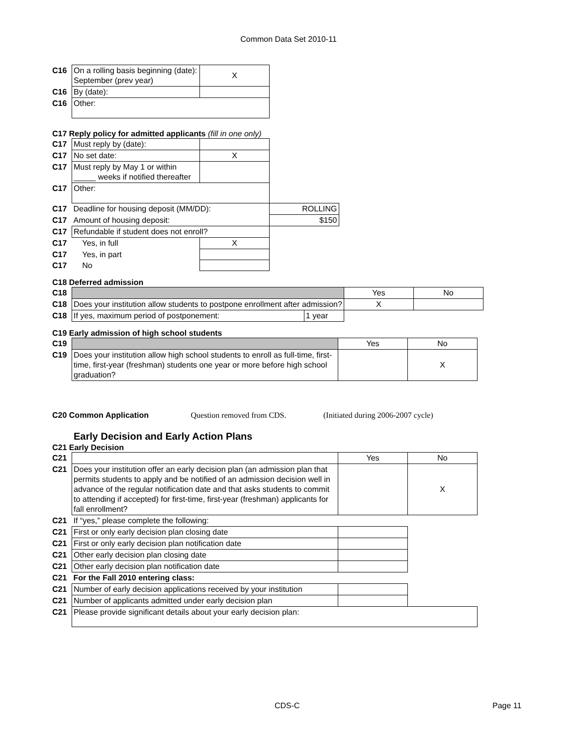Common Data Set 2010-11
| C16 | On a rolling basis beginning (date): September (prev year) | X |
| C16 | By (date): | |
| C16 | Other: | |
C17 Reply policy for admitted applicants (fill in one only)
| C17 | Must reply by (date): | | |
| C17 | No set date: | X | |
| C17 | Must reply by May 1 or within _____ weeks if notified thereafter | | |
| C17 | Other: | | |
| C17 | Deadline for housing deposit (MM/DD): | | ROLLING |
| C17 | Amount of housing deposit: | | $150 |
| C17 | Refundable if student does not enroll? | | |
| C17 | Yes, in full | X | |
| C17 | Yes, in part | | |
| C17 | No | | |
C18 Deferred admission
| C18 | | | Yes | No |
| C18 | Does your institution allow students to postpone enrollment after admission? | | X | |
| C18 | If yes, maximum period of postponement: | 1 year | | |
C19 Early admission of high school students
| C19 | | Yes | No |
| C19 | Does your institution allow high school students to enroll as full-time, first-time, first-year (freshman) students one year or more before high school graduation? | | X |
C20 Common Application Question removed from CDS. (Initiated during 2006-2007 cycle)
Early Decision and Early Action Plans
C21 Early Decision
| C21 | | Yes | No |
| C21 | Does your institution offer an early decision plan (an admission plan that permits students to apply and be notified of an admission decision well in advance of the regular notification date and that asks students to commit to attending if accepted) for first-time, first-year (freshman) applicants for fall enrollment? | | X |
| C21 | If “yes,” please complete the following: | | |
| C21 | First or only early decision plan closing date | | |
| C21 | First or only early decision plan notification date | | |
| C21 | Other early decision plan closing date | | |
| C21 | Other early decision plan notification date | | |
| C21 | For the Fall 2010 entering class: | | |
| C21 | Number of early decision applications received by your institution | | |
| C21 | Number of applicants admitted under early decision plan | | |
| C21 | Please provide significant details about your early decision plan: | | |
CDS-C Page 11